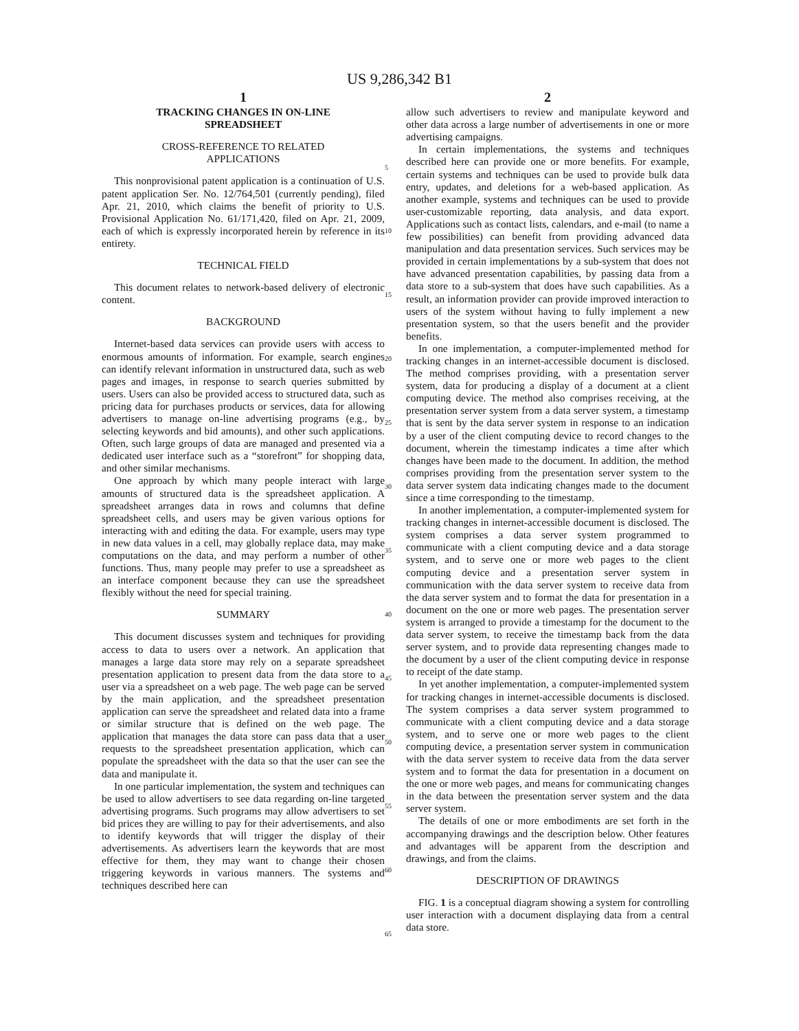US 9,286,342 B1
1
TRACKING CHANGES IN ON-LINE
SPREADSHEET
CROSS-REFERENCE TO RELATED
APPLICATIONS
This nonprovisional patent application is a continuation of U.S. patent application Ser. No. 12/764,501 (currently pending), filed Apr. 21, 2010, which claims the benefit of priority to U.S. Provisional Application No. 61/171,420, filed on Apr. 21, 2009, each of which is expressly incorporated herein by reference in its entirety.
TECHNICAL FIELD
This document relates to network-based delivery of electronic content.
BACKGROUND
Internet-based data services can provide users with access to enormous amounts of information. For example, search engines can identify relevant information in unstructured data, such as web pages and images, in response to search queries submitted by users. Users can also be provided access to structured data, such as pricing data for purchases products or services, data for allowing advertisers to manage on-line advertising programs (e.g., by selecting keywords and bid amounts), and other such applications. Often, such large groups of data are managed and presented via a dedicated user interface such as a “storefront” for shopping data, and other similar mechanisms.
One approach by which many people interact with large amounts of structured data is the spreadsheet application. A spreadsheet arranges data in rows and columns that define spreadsheet cells, and users may be given various options for interacting with and editing the data. For example, users may type in new data values in a cell, may globally replace data, may make computations on the data, and may perform a number of other functions. Thus, many people may prefer to use a spreadsheet as an interface component because they can use the spreadsheet flexibly without the need for special training.
SUMMARY
This document discusses system and techniques for providing access to data to users over a network. An application that manages a large data store may rely on a separate spreadsheet presentation application to present data from the data store to a user via a spreadsheet on a web page. The web page can be served by the main application, and the spreadsheet presentation application can serve the spreadsheet and related data into a frame or similar structure that is defined on the web page. The application that manages the data store can pass data that a user requests to the spreadsheet presentation application, which can populate the spreadsheet with the data so that the user can see the data and manipulate it.
In one particular implementation, the system and techniques can be used to allow advertisers to see data regarding on-line targeted advertising programs. Such programs may allow advertisers to set bid prices they are willing to pay for their advertisements, and also to identify keywords that will trigger the display of their advertisements. As advertisers learn the keywords that are most effective for them, they may want to change their chosen triggering keywords in various manners. The systems and techniques described here can
5
10
15
20
25
30
35
40
45
50
55
60
65
2
allow such advertisers to review and manipulate keyword and other data across a large number of advertisements in one or more advertising campaigns.
In certain implementations, the systems and techniques described here can provide one or more benefits. For example, certain systems and techniques can be used to provide bulk data entry, updates, and deletions for a web-based application. As another example, systems and techniques can be used to provide user-customizable reporting, data analysis, and data export. Applications such as contact lists, calendars, and e-mail (to name a few possibilities) can benefit from providing advanced data manipulation and data presentation services. Such services may be provided in certain implementations by a sub-system that does not have advanced presentation capabilities, by passing data from a data store to a sub-system that does have such capabilities. As a result, an information provider can provide improved interaction to users of the system without having to fully implement a new presentation system, so that the users benefit and the provider benefits.
In one implementation, a computer-implemented method for tracking changes in an internet-accessible document is disclosed. The method comprises providing, with a presentation server system, data for producing a display of a document at a client computing device. The method also comprises receiving, at the presentation server system from a data server system, a timestamp that is sent by the data server system in response to an indication by a user of the client computing device to record changes to the document, wherein the timestamp indicates a time after which changes have been made to the document. In addition, the method comprises providing from the presentation server system to the data server system data indicating changes made to the document since a time corresponding to the timestamp.
In another implementation, a computer-implemented system for tracking changes in internet-accessible document is disclosed. The system comprises a data server system programmed to communicate with a client computing device and a data storage system, and to serve one or more web pages to the client computing device and a presentation server system in communication with the data server system to receive data from the data server system and to format the data for presentation in a document on the one or more web pages. The presentation server system is arranged to provide a timestamp for the document to the data server system, to receive the timestamp back from the data server system, and to provide data representing changes made to the document by a user of the client computing device in response to receipt of the date stamp.
In yet another implementation, a computer-implemented system for tracking changes in internet-accessible documents is disclosed. The system comprises a data server system programmed to communicate with a client computing device and a data storage system, and to serve one or more web pages to the client computing device, a presentation server system in communication with the data server system to receive data from the data server system and to format the data for presentation in a document on the one or more web pages, and means for communicating changes in the data between the presentation server system and the data server system.
The details of one or more embodiments are set forth in the accompanying drawings and the description below. Other features and advantages will be apparent from the description and drawings, and from the claims.
DESCRIPTION OF DRAWINGS
FIG. 1 is a conceptual diagram showing a system for controlling user interaction with a document displaying data from a central data store.